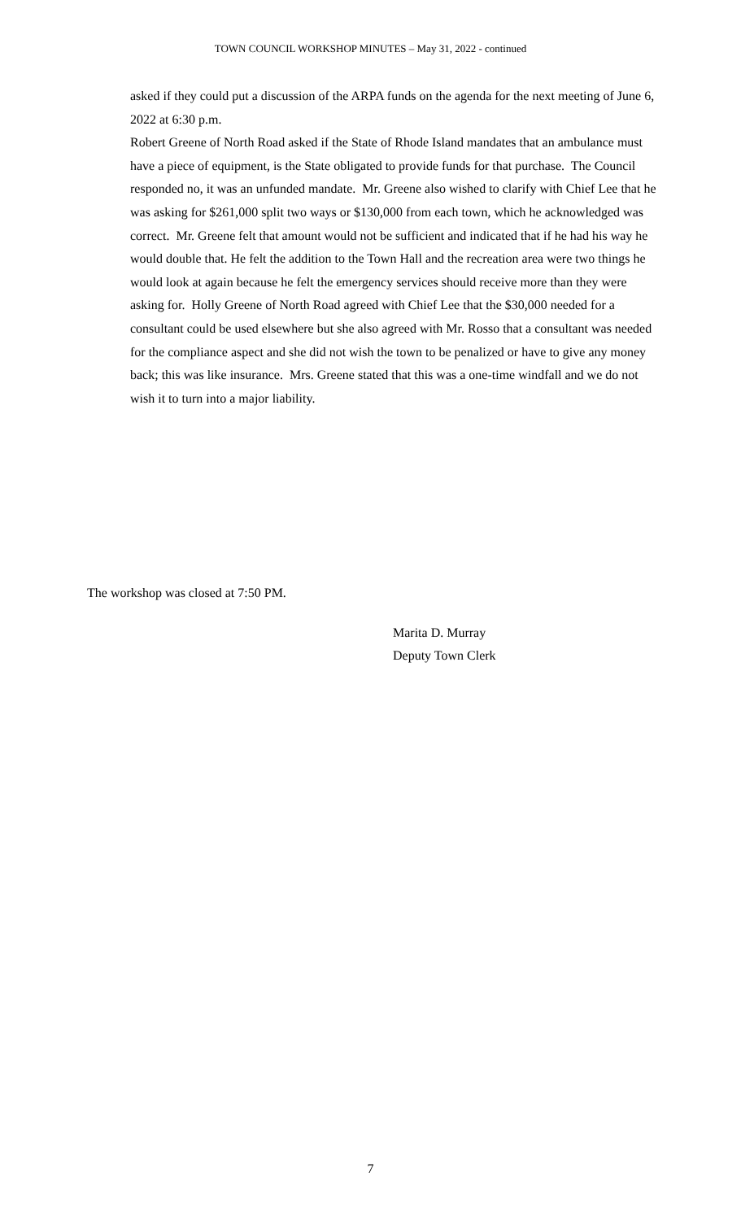TOWN COUNCIL WORKSHOP MINUTES – May 31, 2022 - continued
asked if they could put a discussion of the ARPA funds on the agenda for the next meeting of June 6, 2022 at 6:30 p.m.
Robert Greene of North Road asked if the State of Rhode Island mandates that an ambulance must have a piece of equipment, is the State obligated to provide funds for that purchase. The Council responded no, it was an unfunded mandate. Mr. Greene also wished to clarify with Chief Lee that he was asking for $261,000 split two ways or $130,000 from each town, which he acknowledged was correct. Mr. Greene felt that amount would not be sufficient and indicated that if he had his way he would double that. He felt the addition to the Town Hall and the recreation area were two things he would look at again because he felt the emergency services should receive more than they were asking for. Holly Greene of North Road agreed with Chief Lee that the $30,000 needed for a consultant could be used elsewhere but she also agreed with Mr. Rosso that a consultant was needed for the compliance aspect and she did not wish the town to be penalized or have to give any money back; this was like insurance. Mrs. Greene stated that this was a one-time windfall and we do not wish it to turn into a major liability.
The workshop was closed at 7:50 PM.
Marita D. Murray
Deputy Town Clerk
7